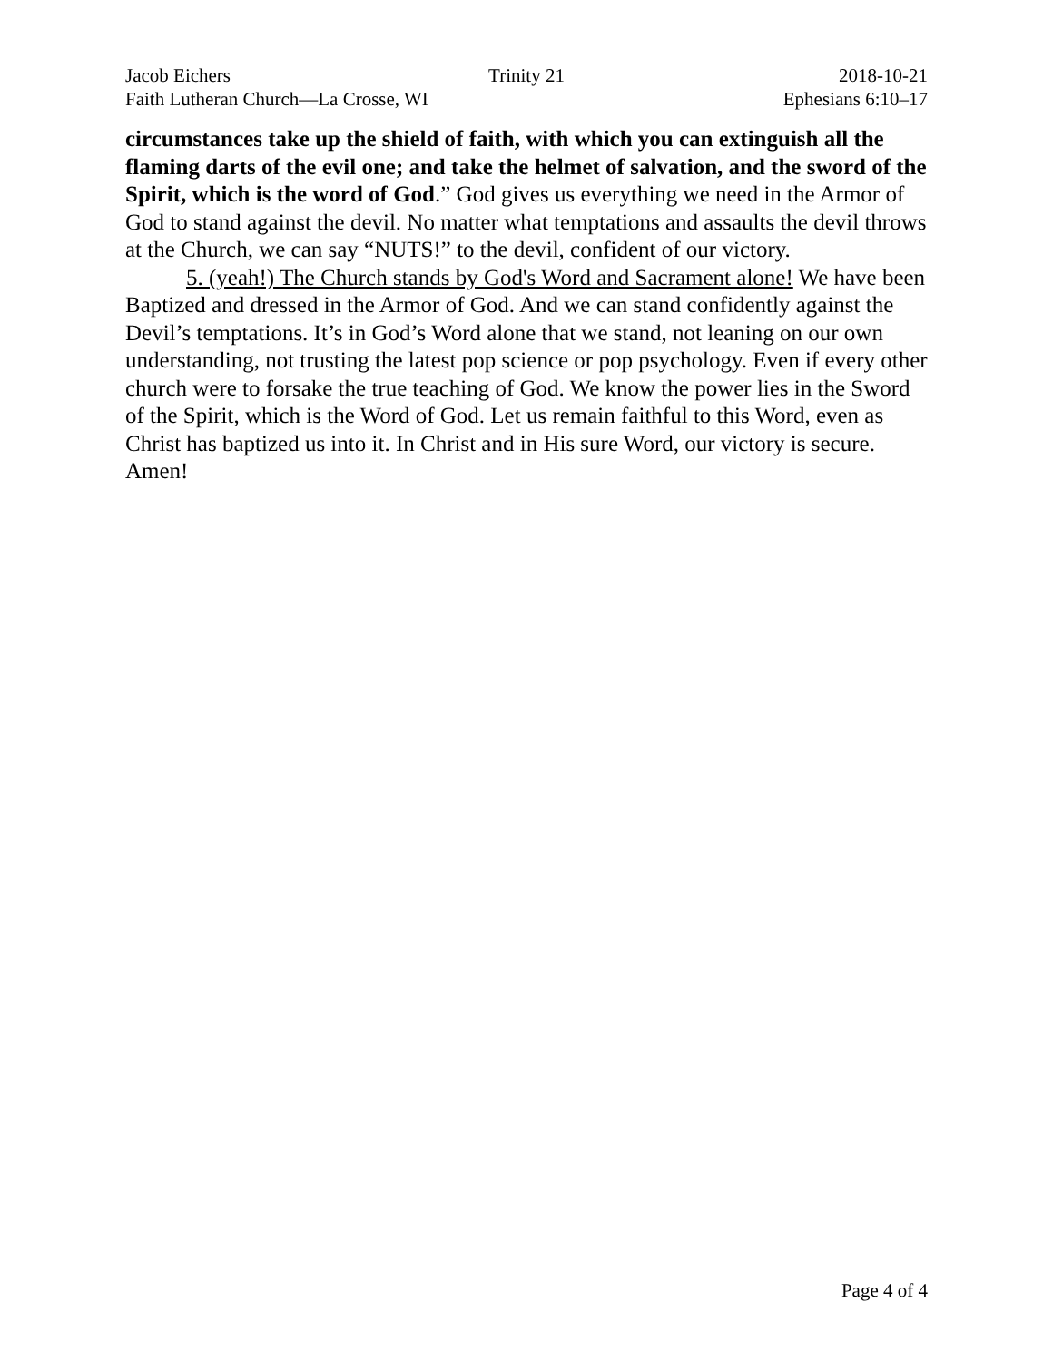Jacob Eichers Trinity 21 2018-10-21
Faith Lutheran Church—La Crosse, WI Ephesians 6:10–17
circumstances take up the shield of faith, with which you can extinguish all the flaming darts of the evil one; and take the helmet of salvation, and the sword of the Spirit, which is the word of God.” God gives us everything we need in the Armor of God to stand against the devil. No matter what temptations and assaults the devil throws at the Church, we can say “NUTS!” to the devil, confident of our victory.
5. (yeah!) The Church stands by God's Word and Sacrament alone! We have been Baptized and dressed in the Armor of God. And we can stand confidently against the Devil’s temptations. It’s in God’s Word alone that we stand, not leaning on our own understanding, not trusting the latest pop science or pop psychology. Even if every other church were to forsake the true teaching of God. We know the power lies in the Sword of the Spirit, which is the Word of God. Let us remain faithful to this Word, even as Christ has baptized us into it. In Christ and in His sure Word, our victory is secure. Amen!
Page 4 of 4